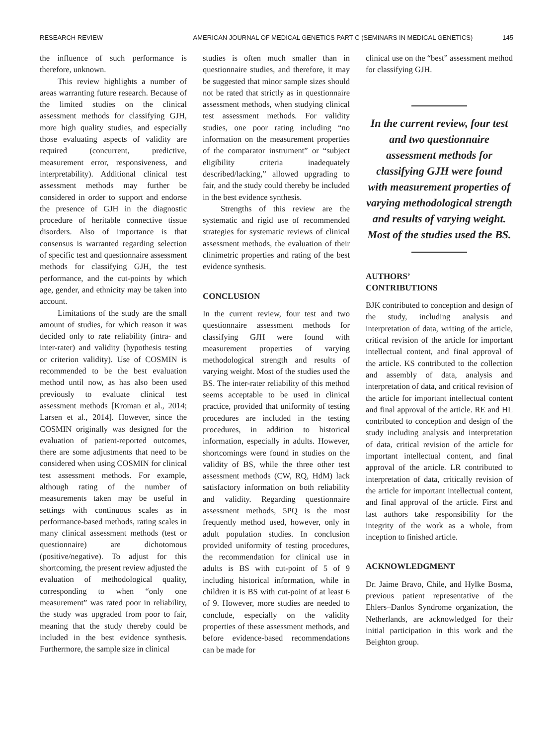RESEARCH REVIEW AMERICAN JOURNAL OF MEDICAL GENETICS PART C (SEMINARS IN MEDICAL GENETICS) 145
the influence of such performance is therefore, unknown.
This review highlights a number of areas warranting future research. Because of the limited studies on the clinical assessment methods for classifying GJH, more high quality studies, and especially those evaluating aspects of validity are required (concurrent, predictive, measurement error, responsiveness, and interpretability). Additional clinical test assessment methods may further be considered in order to support and endorse the presence of GJH in the diagnostic procedure of heritable connective tissue disorders. Also of importance is that consensus is warranted regarding selection of specific test and questionnaire assessment methods for classifying GJH, the test performance, and the cut-points by which age, gender, and ethnicity may be taken into account.
Limitations of the study are the small amount of studies, for which reason it was decided only to rate reliability (intra- and inter-rater) and validity (hypothesis testing or criterion validity). Use of COSMIN is recommended to be the best evaluation method until now, as has also been used previously to evaluate clinical test assessment methods [Kroman et al., 2014; Larsen et al., 2014]. However, since the COSMIN originally was designed for the evaluation of patient-reported outcomes, there are some adjustments that need to be considered when using COSMIN for clinical test assessment methods. For example, although rating of the number of measurements taken may be useful in settings with continuous scales as in performance-based methods, rating scales in many clinical assessment methods (test or questionnaire) are dichotomous (positive/negative). To adjust for this shortcoming, the present review adjusted the evaluation of methodological quality, corresponding to when “only one measurement” was rated poor in reliability, the study was upgraded from poor to fair, meaning that the study thereby could be included in the best evidence synthesis. Furthermore, the sample size in clinical
studies is often much smaller than in questionnaire studies, and therefore, it may be suggested that minor sample sizes should not be rated that strictly as in questionnaire assessment methods, when studying clinical test assessment methods. For validity studies, one poor rating including “no information on the measurement properties of the comparator instrument” or “subject eligibility criteria inadequately described/lacking,” allowed upgrading to fair, and the study could thereby be included in the best evidence synthesis.
Strengths of this review are the systematic and rigid use of recommended strategies for systematic reviews of clinical assessment methods, the evaluation of their clinimetric properties and rating of the best evidence synthesis.
CONCLUSION
In the current review, four test and two questionnaire assessment methods for classifying GJH were found with measurement properties of varying methodological strength and results of varying weight. Most of the studies used the BS. The inter-rater reliability of this method seems acceptable to be used in clinical practice, provided that uniformity of testing procedures are included in the testing procedures, in addition to historical information, especially in adults. However, shortcomings were found in studies on the validity of BS, while the three other test assessment methods (CW, RQ, HdM) lack satisfactory information on both reliability and validity. Regarding questionnaire assessment methods, 5PQ is the most frequently method used, however, only in adult population studies. In conclusion provided uniformity of testing procedures, the recommendation for clinical use in adults is BS with cut-point of 5 of 9 including historical information, while in children it is BS with cut-point of at least 6 of 9. However, more studies are needed to conclude, especially on the validity properties of these assessment methods, and before evidence-based recommendations can be made for
clinical use on the “best” assessment method for classifying GJH.
In the current review, four test and two questionnaire assessment methods for classifying GJH were found with measurement properties of varying methodological strength and results of varying weight. Most of the studies used the BS.
AUTHORS’
CONTRIBUTIONS
BJK contributed to conception and design of the study, including analysis and interpretation of data, writing of the article, critical revision of the article for important intellectual content, and final approval of the article. KS contributed to the collection and assembly of data, analysis and interpretation of data, and critical revision of the article for important intellectual content and final approval of the article. RE and HL contributed to conception and design of the study including analysis and interpretation of data, critical revision of the article for important intellectual content, and final approval of the article. LR contributed to interpretation of data, critically revision of the article for important intellectual content, and final approval of the article. First and last authors take responsibility for the integrity of the work as a whole, from inception to finished article.
ACKNOWLEDGMENT
Dr. Jaime Bravo, Chile, and Hylke Bosma, previous patient representative of the Ehlers–Danlos Syndrome organization, the Netherlands, are acknowledged for their initial participation in this work and the Beighton group.